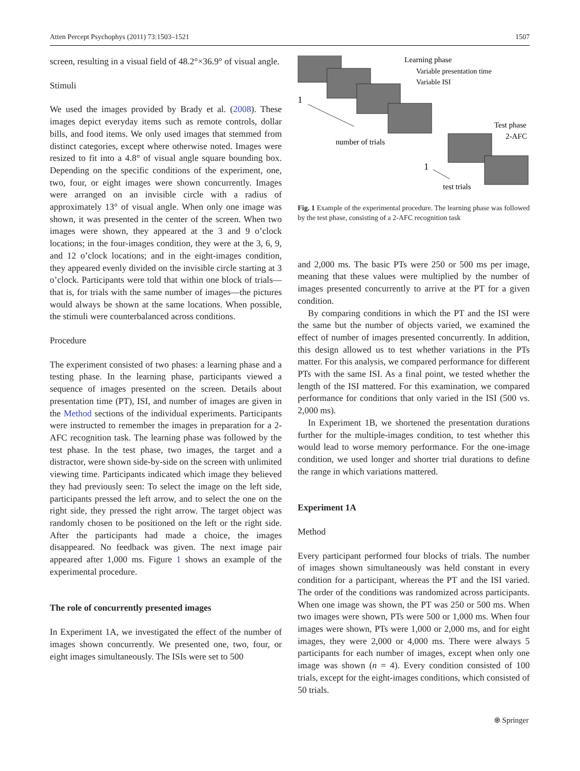Atten Percept Psychophys (2011) 73:1503–1521 1507
screen, resulting in a visual field of 48.2°×36.9° of visual angle.
Stimuli
We used the images provided by Brady et al. (2008). These images depict everyday items such as remote controls, dollar bills, and food items. We only used images that stemmed from distinct categories, except where otherwise noted. Images were resized to fit into a 4.8° of visual angle square bounding box. Depending on the specific conditions of the experiment, one, two, four, or eight images were shown concurrently. Images were arranged on an invisible circle with a radius of approximately 13° of visual angle. When only one image was shown, it was presented in the center of the screen. When two images were shown, they appeared at the 3 and 9 o’clock locations; in the four-images condition, they were at the 3, 6, 9, and 12 o’clock locations; and in the eight-images condition, they appeared evenly divided on the invisible circle starting at 3 o’clock. Participants were told that within one block of trials—that is, for trials with the same number of images—the pictures would always be shown at the same locations. When possible, the stimuli were counterbalanced across conditions.
Procedure
The experiment consisted of two phases: a learning phase and a testing phase. In the learning phase, participants viewed a sequence of images presented on the screen. Details about presentation time (PT), ISI, and number of images are given in the Method sections of the individual experiments. Participants were instructed to remember the images in preparation for a 2-AFC recognition task. The learning phase was followed by the test phase. In the test phase, two images, the target and a distractor, were shown side-by-side on the screen with unlimited viewing time. Participants indicated which image they believed they had previously seen: To select the image on the left side, participants pressed the left arrow, and to select the one on the right side, they pressed the right arrow. The target object was randomly chosen to be positioned on the left or the right side. After the participants had made a choice, the images disappeared. No feedback was given. The next image pair appeared after 1,000 ms. Figure 1 shows an example of the experimental procedure.
The role of concurrently presented images
In Experiment 1A, we investigated the effect of the number of images shown concurrently. We presented one, two, four, or eight images simultaneously. The ISIs were set to 500
1
number of trials
Learning phase
Variable presentation time
Variable ISI
Test phase
2-AFC
1
test trials
Fig. 1 Example of the experimental procedure. The learning phase was followed by the test phase, consisting of a 2-AFC recognition task
and 2,000 ms. The basic PTs were 250 or 500 ms per image, meaning that these values were multiplied by the number of images presented concurrently to arrive at the PT for a given condition.
By comparing conditions in which the PT and the ISI were the same but the number of objects varied, we examined the effect of number of images presented concurrently. In addition, this design allowed us to test whether variations in the PTs matter. For this analysis, we compared performance for different PTs with the same ISI. As a final point, we tested whether the length of the ISI mattered. For this examination, we compared performance for conditions that only varied in the ISI (500 vs. 2,000 ms).
In Experiment 1B, we shortened the presentation durations further for the multiple-images condition, to test whether this would lead to worse memory performance. For the one-image condition, we used longer and shorter trial durations to define the range in which variations mattered.
Experiment 1A
Method
Every participant performed four blocks of trials. The number of images shown simultaneously was held constant in every condition for a participant, whereas the PT and the ISI varied. The order of the conditions was randomized across participants. When one image was shown, the PT was 250 or 500 ms. When two images were shown, PTs were 500 or 1,000 ms. When four images were shown, PTs were 1,000 or 2,000 ms, and for eight images, they were 2,000 or 4,000 ms. There were always 5 participants for each number of images, except when only one image was shown (n = 4). Every condition consisted of 100 trials, except for the eight-images conditions, which consisted of 50 trials.
⍟ Springer